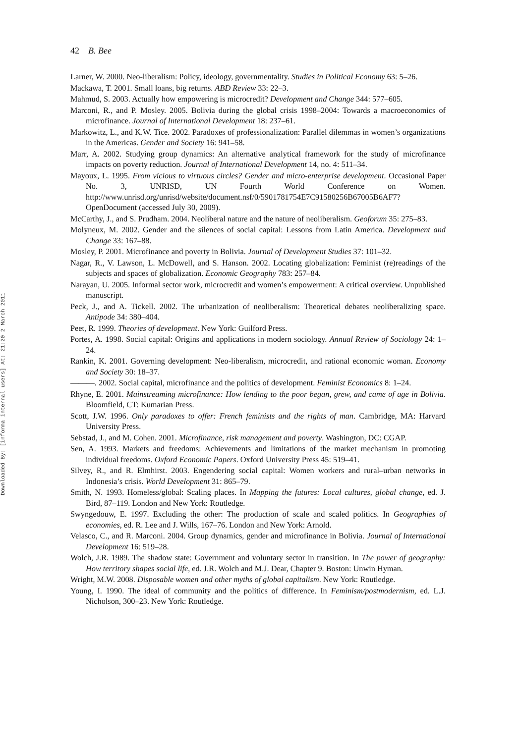Downloaded By: [informa internal users] At: 21:20 2 March 2011
42 B. Bee
Larner, W. 2000. Neo-liberalism: Policy, ideology, governmentality. Studies in Political Economy 63: 5–26.
Mackawa, T. 2001. Small loans, big returns. ABD Review 33: 22–3.
Mahmud, S. 2003. Actually how empowering is microcredit? Development and Change 344: 577–605.
Marconi, R., and P. Mosley. 2005. Bolivia during the global crisis 1998–2004: Towards a macroeconomics of microfinance. Journal of International Development 18: 237–61.
Markowitz, L., and K.W. Tice. 2002. Paradoxes of professionalization: Parallel dilemmas in women’s organizations in the Americas. Gender and Society 16: 941–58.
Marr, A. 2002. Studying group dynamics: An alternative analytical framework for the study of microfinance impacts on poverty reduction. Journal of International Development 14, no. 4: 511–34.
Mayoux, L. 1995. From vicious to virtuous circles? Gender and micro-enterprise development. Occasional Paper No. 3, UNRISD, UN Fourth World Conference on Women. http://www.unrisd.org/unrisd/website/document.nsf/0/5901781754E7C91580256B67005B6AF7?OpenDocument (accessed July 30, 2009).
McCarthy, J., and S. Prudham. 2004. Neoliberal nature and the nature of neoliberalism. Geoforum 35: 275–83.
Molyneux, M. 2002. Gender and the silences of social capital: Lessons from Latin America. Development and Change 33: 167–88.
Mosley, P. 2001. Microfinance and poverty in Bolivia. Journal of Development Studies 37: 101–32.
Nagar, R., V. Lawson, L. McDowell, and S. Hanson. 2002. Locating globalization: Feminist (re)readings of the subjects and spaces of globalization. Economic Geography 783: 257–84.
Narayan, U. 2005. Informal sector work, microcredit and women’s empowerment: A critical overview. Unpublished manuscript.
Peck, J., and A. Tickell. 2002. The urbanization of neoliberalism: Theoretical debates neoliberalizing space. Antipode 34: 380–404.
Peet, R. 1999. Theories of development. New York: Guilford Press.
Portes, A. 1998. Social capital: Origins and applications in modern sociology. Annual Review of Sociology 24: 1–24.
Rankin, K. 2001. Governing development: Neo-liberalism, microcredit, and rational economic woman. Economy and Society 30: 18–37.
———. 2002. Social capital, microfinance and the politics of development. Feminist Economics 8: 1–24.
Rhyne, E. 2001. Mainstreaming microfinance: How lending to the poor began, grew, and came of age in Bolivia. Bloomfield, CT: Kumarian Press.
Scott, J.W. 1996. Only paradoxes to offer: French feminists and the rights of man. Cambridge, MA: Harvard University Press.
Sebstad, J., and M. Cohen. 2001. Microfinance, risk management and poverty. Washington, DC: CGAP.
Sen, A. 1993. Markets and freedoms: Achievements and limitations of the market mechanism in promoting individual freedoms. Oxford Economic Papers. Oxford University Press 45: 519–41.
Silvey, R., and R. Elmhirst. 2003. Engendering social capital: Women workers and rural–urban networks in Indonesia’s crisis. World Development 31: 865–79.
Smith, N. 1993. Homeless/global: Scaling places. In Mapping the futures: Local cultures, global change, ed. J. Bird, 87–119. London and New York: Routledge.
Swyngedouw, E. 1997. Excluding the other: The production of scale and scaled politics. In Geographies of economies, ed. R. Lee and J. Wills, 167–76. London and New York: Arnold.
Velasco, C., and R. Marconi. 2004. Group dynamics, gender and microfinance in Bolivia. Journal of International Development 16: 519–28.
Wolch, J.R. 1989. The shadow state: Government and voluntary sector in transition. In The power of geography: How territory shapes social life, ed. J.R. Wolch and M.J. Dear, Chapter 9. Boston: Unwin Hyman.
Wright, M.W. 2008. Disposable women and other myths of global capitalism. New York: Routledge.
Young, I. 1990. The ideal of community and the politics of difference. In Feminism/postmodernism, ed. L.J. Nicholson, 300–23. New York: Routledge.